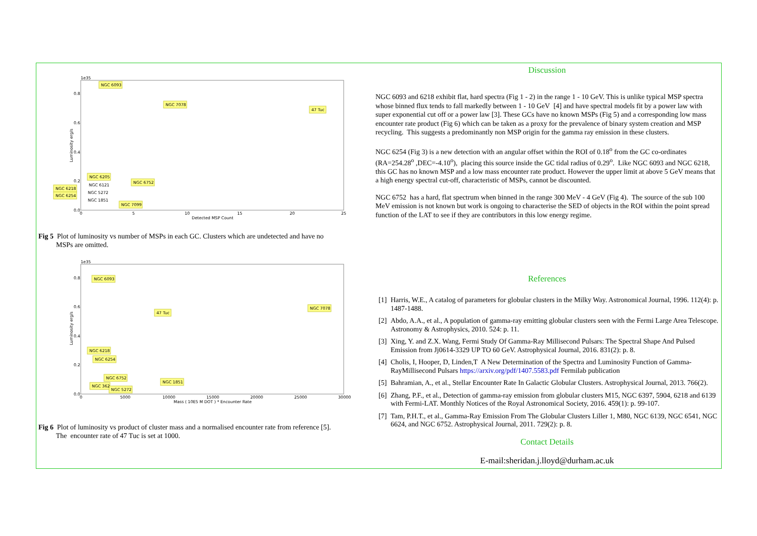1e35
0.8
0.6
0.4
0.2
0.0
0
5
10
15
20
25
Detected MSP Count
Luminosity erg/s
NGC 6093
NGC 7078
47 Tuc
NGC 6205
NGC 6752
NGC 6218
NGC 6254
NGC 6121
NGC 5272
NGC 1851
NGC 7099
Fig 5 Plot of luminosity vs number of MSPs in each GC. Clusters which are undetected and have no
MSPs are omitted.
1e35
0.8
0.6
0.4
0.2
0.0
0
5000
10000
15000
20000
25000
30000
Mass ( 10E5 M DOT ) * Encounter Rate
Luminosity erg/s
NGC 6093
47 Tuc
NGC 7078
NGC 6218
NGC 6254
NGC 6752
NGC 362
NGC 5272
NGC 1851
Fig 6 Plot of luminosity vs product of cluster mass and a normalised encounter rate from reference [5].
The encounter rate of 47 Tuc is set at 1000.
Discussion
NGC 6093 and 6218 exhibit flat, hard spectra (Fig 1 - 2) in the range 1 - 10 GeV. This is unlike typical MSP spectra whose binned flux tends to fall markedly between 1 - 10 GeV [4] and have spectral models fit by a power law with super exponential cut off or a power law [3]. These GCs have no known MSPs (Fig 5) and a corresponding low mass encounter rate product (Fig 6) which can be taken as a proxy for the prevalence of binary system creation and MSP recycling. This suggests a predominantly non MSP origin for the gamma ray emission in these clusters.
NGC 6254 (Fig 3) is a new detection with an angular offset within the ROI of 0.18<sup>o</sup> from the GC co-ordinates (RA=254.28<sup>o</sup> ,DEC=-4.10<sup>o</sup>), placing this source inside the GC tidal radius of 0.29<sup>o</sup>. Like NGC 6093 and NGC 6218, this GC has no known MSP and a low mass encounter rate product. However the upper limit at above 5 GeV means that a high energy spectral cut-off, characteristic of MSPs, cannot be discounted.
NGC 6752 has a hard, flat spectrum when binned in the range 300 MeV - 4 GeV (Fig 4). The source of the sub 100 MeV emission is not known but work is ongoing to characterise the SED of objects in the ROI within the point spread function of the LAT to see if they are contributors in this low energy regime.
References
[1] Harris, W.E., A catalog of parameters for globular clusters in the Milky Way. Astronomical Journal, 1996. 112(4): p. 1487-1488.
[2] Abdo, A.A., et al., A population of gamma-ray emitting globular clusters seen with the Fermi Large Area Telescope. Astronomy & Astrophysics, 2010. 524: p. 11.
[3] Xing, Y. and Z.X. Wang, Fermi Study Of Gamma-Ray Millisecond Pulsars: The Spectral Shape And Pulsed Emission from Jj0614-3329 UP TO 60 GeV. Astrophysical Journal, 2016. 831(2): p. 8.
[4] Cholis, I, Hooper, D, Linden,T A New Determination of the Spectra and Luminosity Function of Gamma-RayMillisecond Pulsars https://arxiv.org/pdf/1407.5583.pdf Fermilab publication
[5] Bahramian, A., et al., Stellar Encounter Rate In Galactic Globular Clusters. Astrophysical Journal, 2013. 766(2).
[6] Zhang, P.F., et al., Detection of gamma-ray emission from globular clusters M15, NGC 6397, 5904, 6218 and 6139 with Fermi-LAT. Monthly Notices of the Royal Astronomical Society, 2016. 459(1): p. 99-107.
[7] Tam, P.H.T., et al., Gamma-Ray Emission From The Globular Clusters Liller 1, M80, NGC 6139, NGC 6541, NGC 6624, and NGC 6752. Astrophysical Journal, 2011. 729(2): p. 8.
Contact Details
E-mail:sheridan.j.lloyd@durham.ac.uk